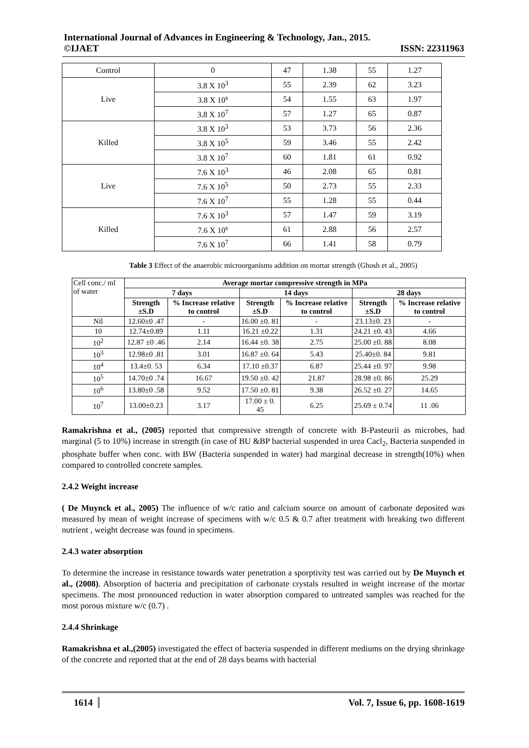International Journal of Advances in Engineering & Technology, Jan., 2015.
©IJAET ISSN: 22311963
| Control | 0 | 47 | 1.38 | 55 | 1.27 |
| Live | 3.8 X 10<sup>3</sup> | 55 | 2.39 | 62 | 3.23 |
| | 3.8 X 10<sup>s</sup> | 54 | 1.55 | 63 | 1.97 |
| | 3.8 X 10<sup>7</sup> | 57 | 1.27 | 65 | 0.87 |
| Killed | 3.8 X 10<sup>3</sup> | 53 | 3.73 | 56 | 2.36 |
| | 3.8 X 10<sup>5</sup> | 59 | 3.46 | 55 | 2.42 |
| | 3.8 X 10<sup>7</sup> | 60 | 1.81 | 61 | 0.92 |
| Live | 7.6 X 10<sup>3</sup> | 46 | 2.08 | 65 | 0.81 |
| | 7.6 X 10<sup>5</sup> | 50 | 2.73 | 55 | 2.33 |
| | 7.6 X 10<sup>7</sup> | 55 | 1.28 | 55 | 0.44 |
| Killed | 7.6 X 10<sup>3</sup> | 57 | 1.47 | 59 | 3.19 |
| | 7.6 X 10<sup>s</sup> | 61 | 2.88 | 56 | 2.57 |
| | 7.6 X 10<sup>7</sup> | 66 | 1.41 | 58 | 0.79 |
Table 3 Effect of the anaerobic microorganisms addition on mortar strength (Ghosh et al., 2005)
| Cell conc./ ml of water | Average mortar compressive strength in MPa | | | | | |
| | 7 days | | 14 days | | 28 days | |
| | Strength ±S.D | % Increase relative to control | Strength ±S.D | % Increase relative to control | Strength ±S.D | % Increase relative to control |
| Nil | 12.60±0 .47 | - | 16.00 ±0. 81 | - | 23.13±0. 23 | - |
| 10 | 12.74±0.89 | 1.11 | 16.21 ±0.22 | 1.31 | 24.21 ±0. 43 | 4.66 |
| 10<sup>2</sup> | 12.87 ±0 .46 | 2.14 | 16.44 ±0. 38 | 2.75 | 25.00 ±0. 88 | 8.08 |
| 10<sup>3</sup> | 12.98±0 .81 | 3.01 | 16.87 ±0. 64 | 5.43 | 25.40±0. 84 | 9.81 |
| 10<sup>4</sup> | 13.4±0. 53 | 6.34 | 17.10 ±0.37 | 6.87 | 25.44 ±0. 97 | 9.98 |
| 10<sup>5</sup> | 14.70±0 .74 | 16.67 | 19.50 ±0. 42 | 21.87 | 28.98 ±0. 86 | 25.29 |
| 10<sup>6</sup> | 13.80±0 .58 | 9.52 | 17.50 ±0. 81 | 9.38 | 26.52 ±0. 27 | 14.65 |
| 10<sup>7</sup> | 13.00±0.23 | 3.17 | 17.00 ± 0. 45 | 6.25 | 25.69 ± 0.74 | 11 .06 |
Ramakrishna et al., (2005) reported that compressive strength of concrete with B-Pasteurii as microbes, had marginal (5 to 10%) increase in strength (in case of BU &BP bacterial suspended in urea Cacl<sub>2</sub>, Bacteria suspended in phosphate buffer when conc. with BW (Bacteria suspended in water) had marginal decrease in strength(10%) when compared to controlled concrete samples.
2.4.2 Weight increase
( De Muynck et al., 2005) The influence of w/c ratio and calcium source on amount of carbonate deposited was measured by mean of weight increase of specimens with w/c 0.5 & 0.7 after treatment with breaking two different nutrient , weight decrease was found in specimens.
2.4.3 water absorption
To determine the increase in resistance towards water penetration a sporptivity test was carried out by De Muynch et al., (2008). Absorption of bacteria and precipitation of carbonate crystals resulted in weight increase of the mortar specimens. The most pronounced reduction in water absorption compared to untreated samples was reached for the most porous mixture w/c (0.7) .
2.4.4 Shrinkage
Ramakrishna et al.,(2005) investigated the effect of bacteria suspended in different mediums on the drying shrinkage of the concrete and reported that at the end of 28 days beams with bacterial
1614 Vol. 7, Issue 6, pp. 1608-1619